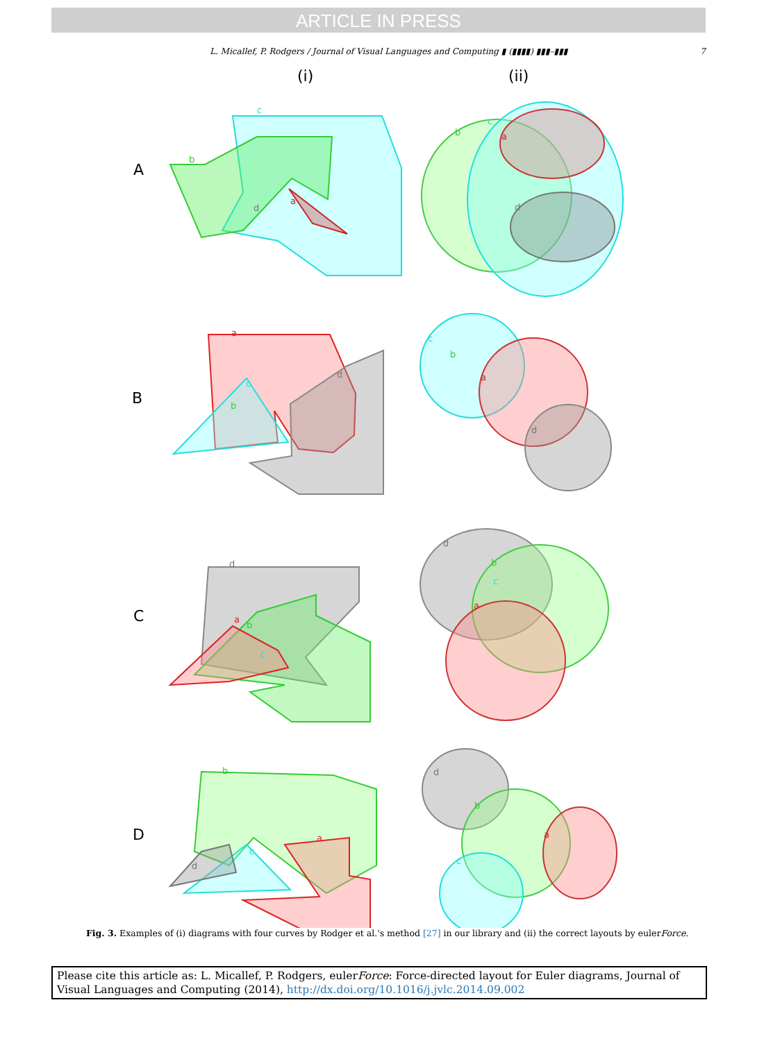ARTICLE IN PRESS
L. Micallef, P. Rodgers / Journal of Visual Languages and Computing ▮ (▮▮▮▮) ▮▮▮–▮▮▮ 7
(i)
(ii)
A
B
C
D
c
b
a
d
b
c
a
d
a
d
c
b
c
b
a
d
d
a
b
c
d
b
c
a
b
a
c
d
d
b
a
c
Fig. 3. Examples of (i) diagrams with four curves by Rodger et al.'s method [27] in our library and (ii) the correct layouts by eulerForce.
Please cite this article as: L. Micallef, P. Rodgers, eulerForce: Force-directed layout for Euler diagrams, Journal of Visual Languages and Computing (2014), http://dx.doi.org/10.1016/j.jvlc.2014.09.002